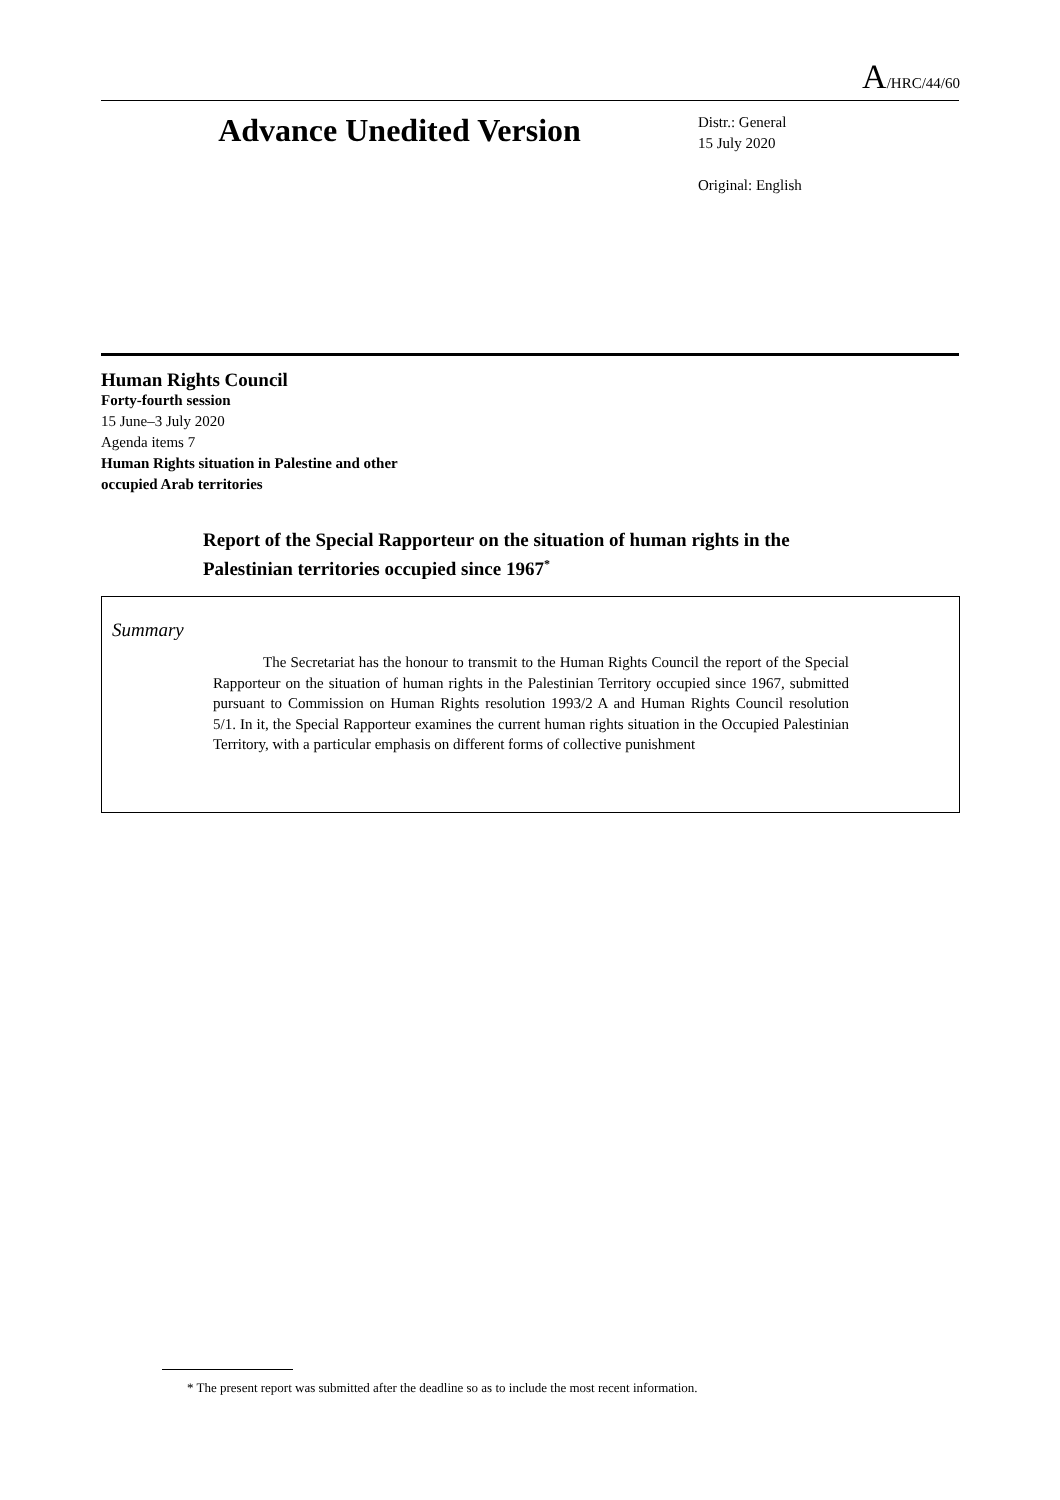A/HRC/44/60
Advance Unedited Version
Distr.: General
15 July 2020
Original: English
Human Rights Council
Forty-fourth session
15 June–3 July 2020
Agenda items 7
Human Rights situation in Palestine and other
occupied Arab territories
Report of the Special Rapporteur on the situation of human rights in the Palestinian territories occupied since 1967<sup>*</sup>
Summary
The Secretariat has the honour to transmit to the Human Rights Council the report of the Special Rapporteur on the situation of human rights in the Palestinian Territory occupied since 1967, submitted pursuant to Commission on Human Rights resolution 1993/2 A and Human Rights Council resolution 5/1. In it, the Special Rapporteur examines the current human rights situation in the Occupied Palestinian Territory, with a particular emphasis on different forms of collective punishment
* The present report was submitted after the deadline so as to include the most recent information.